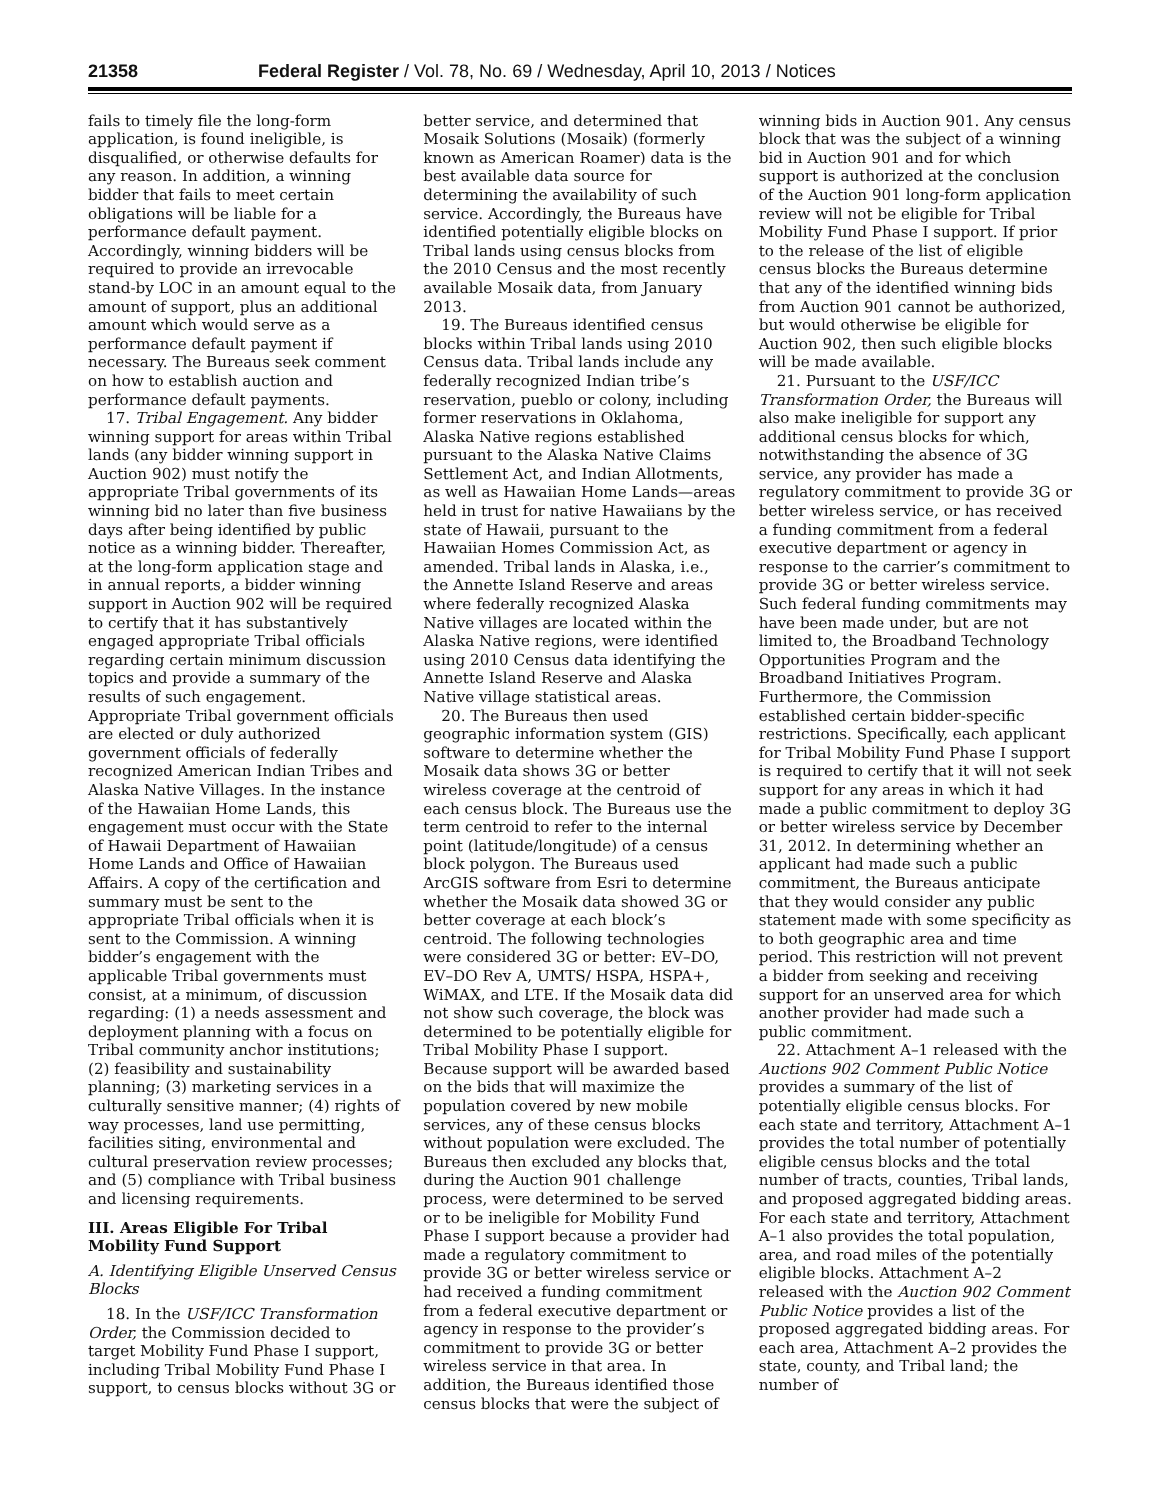21358 Federal Register / Vol. 78, No. 69 / Wednesday, April 10, 2013 / Notices
fails to timely file the long-form application, is found ineligible, is disqualified, or otherwise defaults for any reason. In addition, a winning bidder that fails to meet certain obligations will be liable for a performance default payment. Accordingly, winning bidders will be required to provide an irrevocable stand-by LOC in an amount equal to the amount of support, plus an additional amount which would serve as a performance default payment if necessary. The Bureaus seek comment on how to establish auction and performance default payments.
17. Tribal Engagement. Any bidder winning support for areas within Tribal lands (any bidder winning support in Auction 902) must notify the appropriate Tribal governments of its winning bid no later than five business days after being identified by public notice as a winning bidder. Thereafter, at the long-form application stage and in annual reports, a bidder winning support in Auction 902 will be required to certify that it has substantively engaged appropriate Tribal officials regarding certain minimum discussion topics and provide a summary of the results of such engagement. Appropriate Tribal government officials are elected or duly authorized government officials of federally recognized American Indian Tribes and Alaska Native Villages. In the instance of the Hawaiian Home Lands, this engagement must occur with the State of Hawaii Department of Hawaiian Home Lands and Office of Hawaiian Affairs. A copy of the certification and summary must be sent to the appropriate Tribal officials when it is sent to the Commission. A winning bidder’s engagement with the applicable Tribal governments must consist, at a minimum, of discussion regarding: (1) a needs assessment and deployment planning with a focus on Tribal community anchor institutions; (2) feasibility and sustainability planning; (3) marketing services in a culturally sensitive manner; (4) rights of way processes, land use permitting, facilities siting, environmental and cultural preservation review processes; and (5) compliance with Tribal business and licensing requirements.
III. Areas Eligible For Tribal Mobility Fund Support
A. Identifying Eligible Unserved Census Blocks
18. In the USF/ICC Transformation Order, the Commission decided to target Mobility Fund Phase I support, including Tribal Mobility Fund Phase I support, to census blocks without 3G or better service, and determined that Mosaik Solutions (Mosaik) (formerly known as American Roamer) data is the best available data source for determining the availability of such service. Accordingly, the Bureaus have identified potentially eligible blocks on Tribal lands using census blocks from the 2010 Census and the most recently available Mosaik data, from January 2013.
19. The Bureaus identified census blocks within Tribal lands using 2010 Census data. Tribal lands include any federally recognized Indian tribe’s reservation, pueblo or colony, including former reservations in Oklahoma, Alaska Native regions established pursuant to the Alaska Native Claims Settlement Act, and Indian Allotments, as well as Hawaiian Home Lands—areas held in trust for native Hawaiians by the state of Hawaii, pursuant to the Hawaiian Homes Commission Act, as amended. Tribal lands in Alaska, i.e., the Annette Island Reserve and areas where federally recognized Alaska Native villages are located within the Alaska Native regions, were identified using 2010 Census data identifying the Annette Island Reserve and Alaska Native village statistical areas.
20. The Bureaus then used geographic information system (GIS) software to determine whether the Mosaik data shows 3G or better wireless coverage at the centroid of each census block. The Bureaus use the term centroid to refer to the internal point (latitude/longitude) of a census block polygon. The Bureaus used ArcGIS software from Esri to determine whether the Mosaik data showed 3G or better coverage at each block’s centroid. The following technologies were considered 3G or better: EV–DO, EV–DO Rev A, UMTS/ HSPA, HSPA+, WiMAX, and LTE. If the Mosaik data did not show such coverage, the block was determined to be potentially eligible for Tribal Mobility Phase I support. Because support will be awarded based on the bids that will maximize the population covered by new mobile services, any of these census blocks without population were excluded. The Bureaus then excluded any blocks that, during the Auction 901 challenge process, were determined to be served or to be ineligible for Mobility Fund Phase I support because a provider had made a regulatory commitment to provide 3G or better wireless service or had received a funding commitment from a federal executive department or agency in response to the provider’s commitment to provide 3G or better wireless service in that area. In addition, the Bureaus identified those census blocks that were the subject of winning bids in Auction 901. Any census block that was the subject of a winning bid in Auction 901 and for which support is authorized at the conclusion of the Auction 901 long-form application review will not be eligible for Tribal Mobility Fund Phase I support. If prior to the release of the list of eligible census blocks the Bureaus determine that any of the identified winning bids from Auction 901 cannot be authorized, but would otherwise be eligible for Auction 902, then such eligible blocks will be made available.
21. Pursuant to the USF/ICC Transformation Order, the Bureaus will also make ineligible for support any additional census blocks for which, notwithstanding the absence of 3G service, any provider has made a regulatory commitment to provide 3G or better wireless service, or has received a funding commitment from a federal executive department or agency in response to the carrier’s commitment to provide 3G or better wireless service. Such federal funding commitments may have been made under, but are not limited to, the Broadband Technology Opportunities Program and the Broadband Initiatives Program. Furthermore, the Commission established certain bidder-specific restrictions. Specifically, each applicant for Tribal Mobility Fund Phase I support is required to certify that it will not seek support for any areas in which it had made a public commitment to deploy 3G or better wireless service by December 31, 2012. In determining whether an applicant had made such a public commitment, the Bureaus anticipate that they would consider any public statement made with some specificity as to both geographic area and time period. This restriction will not prevent a bidder from seeking and receiving support for an unserved area for which another provider had made such a public commitment.
22. Attachment A–1 released with the Auctions 902 Comment Public Notice provides a summary of the list of potentially eligible census blocks. For each state and territory, Attachment A–1 provides the total number of potentially eligible census blocks and the total number of tracts, counties, Tribal lands, and proposed aggregated bidding areas. For each state and territory, Attachment A–1 also provides the total population, area, and road miles of the potentially eligible blocks. Attachment A–2 released with the Auction 902 Comment Public Notice provides a list of the proposed aggregated bidding areas. For each area, Attachment A–2 provides the state, county, and Tribal land; the number of